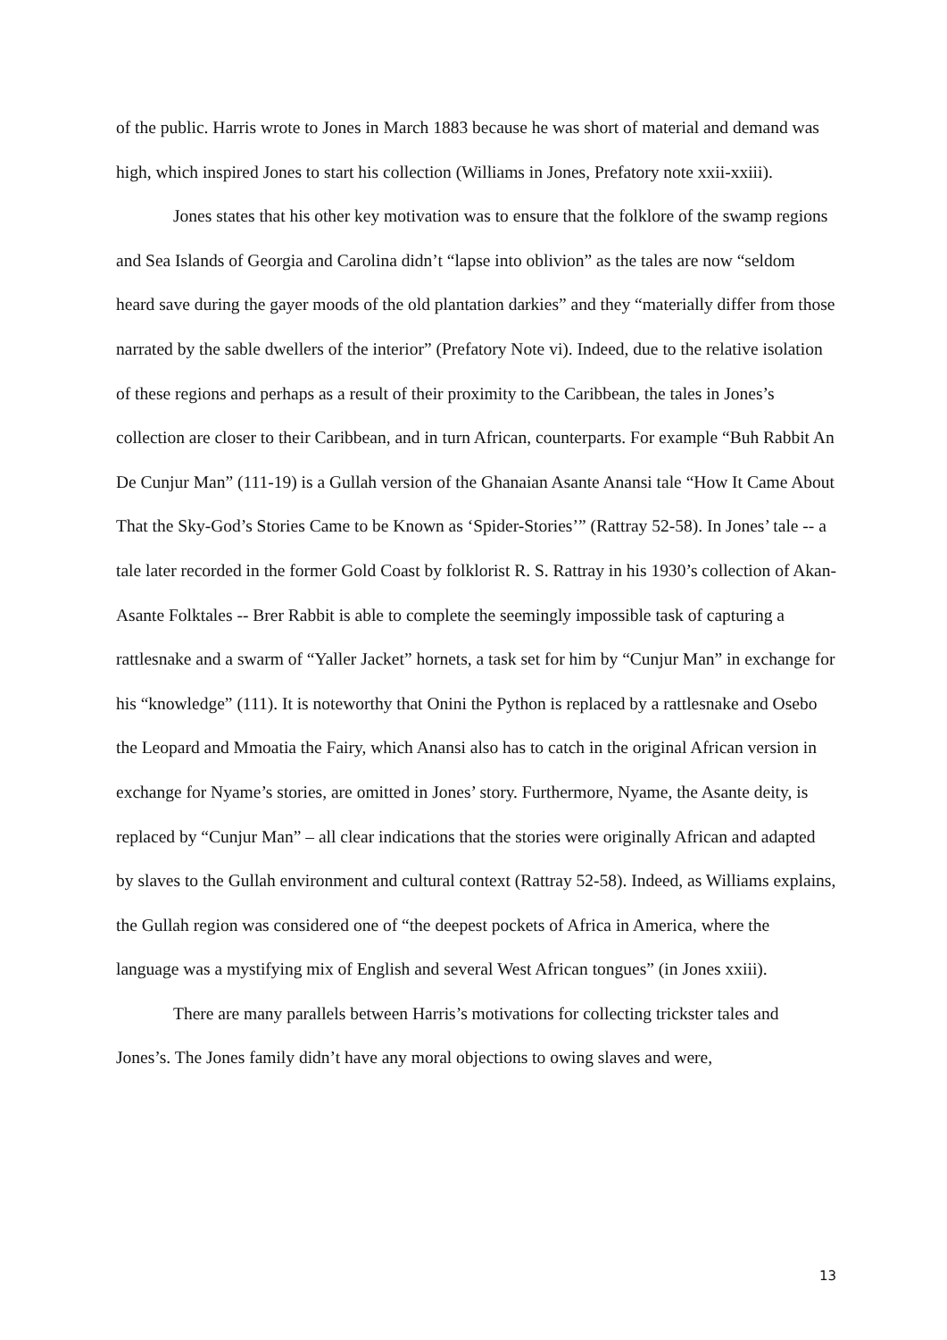of the public. Harris wrote to Jones in March 1883 because he was short of material and demand was high, which inspired Jones to start his collection (Williams in Jones, Prefatory note xxii-xxiii).
Jones states that his other key motivation was to ensure that the folklore of the swamp regions and Sea Islands of Georgia and Carolina didn’t “lapse into oblivion” as the tales are now “seldom heard save during the gayer moods of the old plantation darkies” and they “materially differ from those narrated by the sable dwellers of the interior” (Prefatory Note vi). Indeed, due to the relative isolation of these regions and perhaps as a result of their proximity to the Caribbean, the tales in Jones’s collection are closer to their Caribbean, and in turn African, counterparts. For example “Buh Rabbit An De Cunjur Man” (111-19) is a Gullah version of the Ghanaian Asante Anansi tale “How It Came About That the Sky-God’s Stories Came to be Known as ‘Spider-Stories’” (Rattray 52-58). In Jones’ tale -- a tale later recorded in the former Gold Coast by folklorist R. S. Rattray in his 1930’s collection of Akan-Asante Folktales -- Brer Rabbit is able to complete the seemingly impossible task of capturing a rattlesnake and a swarm of “Yaller Jacket” hornets, a task set for him by “Cunjur Man” in exchange for his “knowledge” (111). It is noteworthy that Onini the Python is replaced by a rattlesnake and Osebo the Leopard and Mmoatia the Fairy, which Anansi also has to catch in the original African version in exchange for Nyame’s stories, are omitted in Jones’ story. Furthermore, Nyame, the Asante deity, is replaced by “Cunjur Man” – all clear indications that the stories were originally African and adapted by slaves to the Gullah environment and cultural context (Rattray 52-58). Indeed, as Williams explains, the Gullah region was considered one of “the deepest pockets of Africa in America, where the language was a mystifying mix of English and several West African tongues” (in Jones xxiii).
There are many parallels between Harris’s motivations for collecting trickster tales and Jones’s. The Jones family didn’t have any moral objections to owing slaves and were,
13